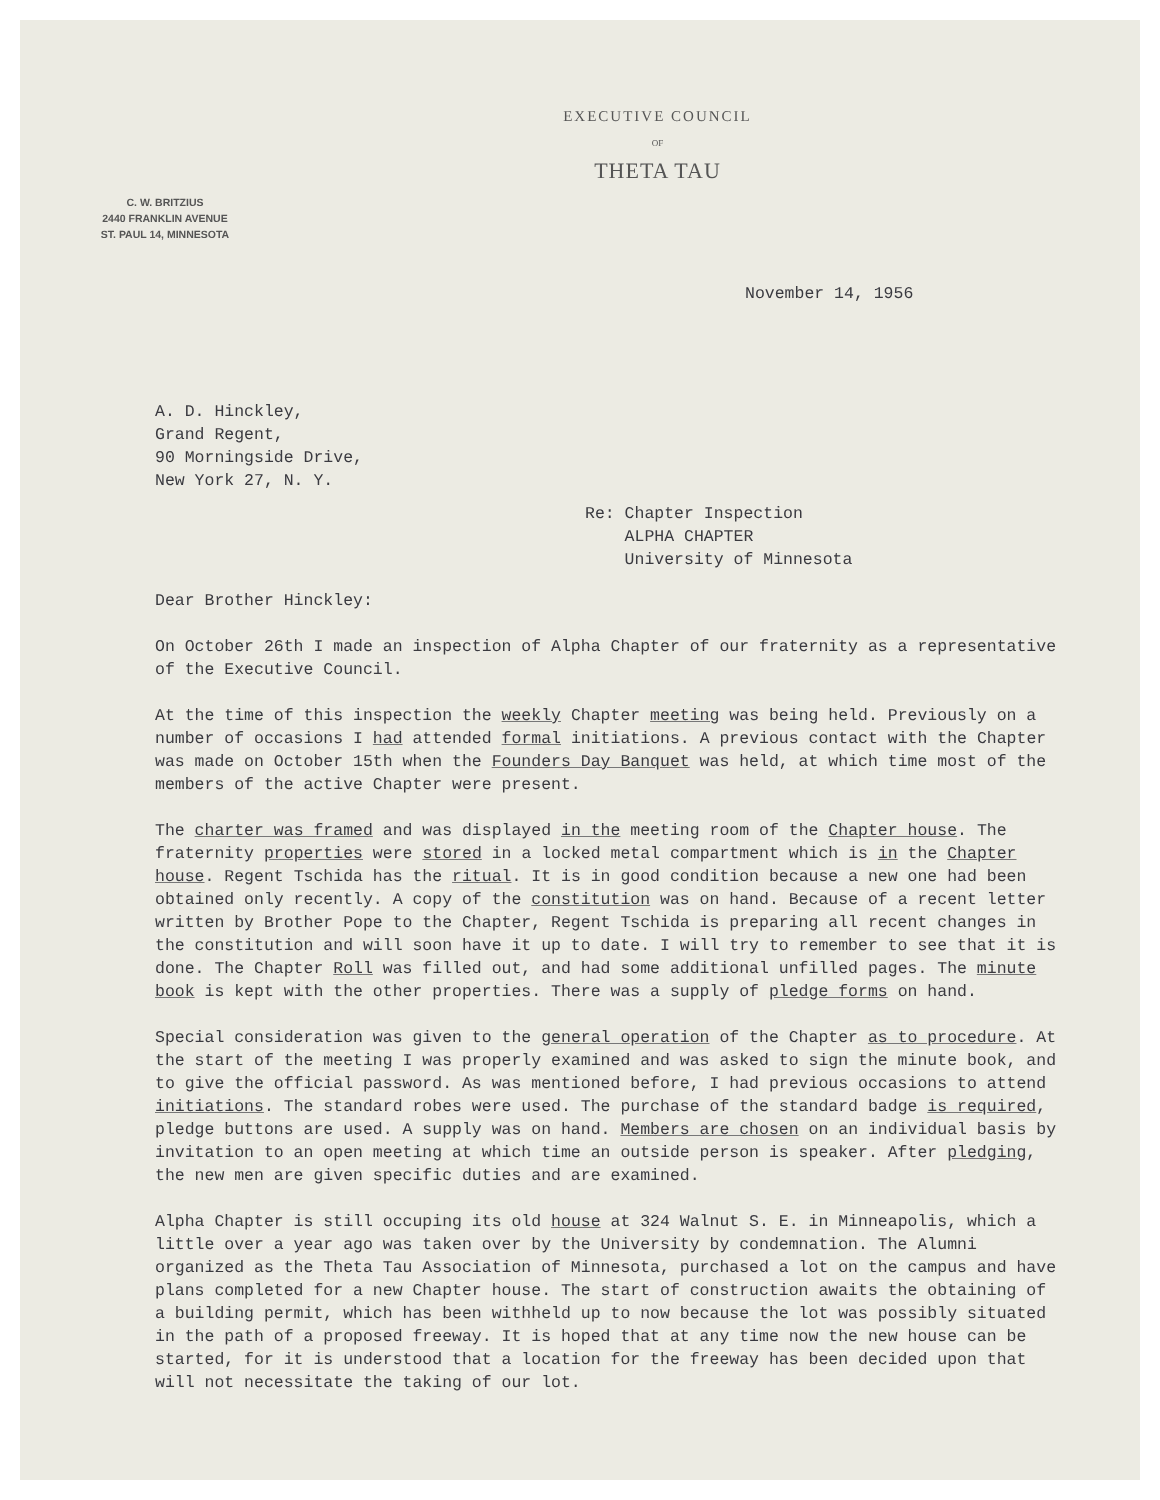EXECUTIVE COUNCIL
OF
THETA TAU
C. W. BRITZIUS
2440 FRANKLIN AVENUE
ST. PAUL 14, MINNESOTA
November 14, 1956
A. D. Hinckley,
Grand Regent,
90 Morningside Drive,
New York 27, N. Y.
Re: Chapter Inspection
ALPHA CHAPTER
University of Minnesota
Dear Brother Hinckley:
On October 26th I made an inspection of Alpha Chapter of our fraternity as a representative of the Executive Council.
At the time of this inspection the weekly Chapter meeting was being held. Previously on a number of occasions I had attended formal initiations. A previous contact with the Chapter was made on October 15th when the Founders Day Banquet was held, at which time most of the members of the active Chapter were present.
The charter was framed and was displayed in the meeting room of the Chapter house. The fraternity properties were stored in a locked metal compartment which is in the Chapter house. Regent Tschida has the ritual. It is in good condition because a new one had been obtained only recently. A copy of the constitution was on hand. Because of a recent letter written by Brother Pope to the Chapter, Regent Tschida is preparing all recent changes in the constitution and will soon have it up to date. I will try to remember to see that it is done. The Chapter Roll was filled out, and had some additional unfilled pages. The minute book is kept with the other properties. There was a supply of pledge forms on hand.
Special consideration was given to the general operation of the Chapter as to procedure. At the start of the meeting I was properly examined and was asked to sign the minute book, and to give the official password. As was mentioned before, I had previous occasions to attend initiations. The standard robes were used. The purchase of the standard badge is required, pledge buttons are used. A supply was on hand. Members are chosen on an individual basis by invitation to an open meeting at which time an outside person is speaker. After pledging, the new men are given specific duties and are examined.
Alpha Chapter is still occuping its old house at 324 Walnut S. E. in Minneapolis, which a little over a year ago was taken over by the University by condemnation. The Alumni organized as the Theta Tau Association of Minnesota, purchased a lot on the campus and have plans completed for a new Chapter house. The start of construction awaits the obtaining of a building permit, which has been withheld up to now because the lot was possibly situated in the path of a proposed freeway. It is hoped that at any time now the new house can be started, for it is understood that a location for the freeway has been decided upon that will not necessitate the taking of our lot.